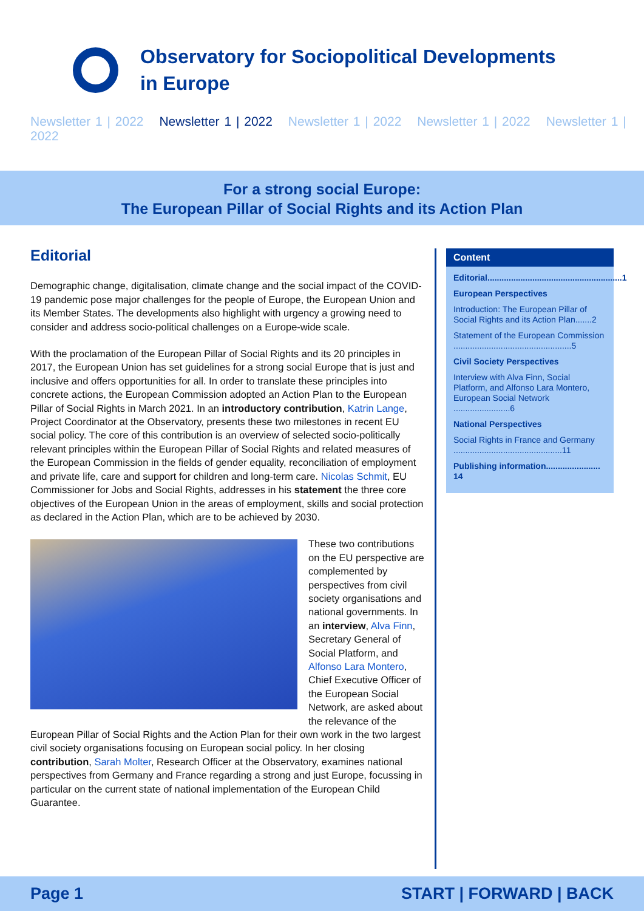Observatory for Sociopolitical Developments
in Europe
Newsletter 1 | 2022 Newsletter 1 | 2022 Newsletter 1 | 2022 Newsletter 1 | 2022 Newsletter 1 | 2022
For a strong social Europe:
The European Pillar of Social Rights and its Action Plan
Editorial
Demographic change, digitalisation, climate change and the social impact of the COVID-19 pandemic pose major challenges for the people of Europe, the European Union and its Member States. The developments also highlight with urgency a growing need to consider and address socio-political challenges on a Europe-wide scale.
With the proclamation of the European Pillar of Social Rights and its 20 principles in 2017, the European Union has set guidelines for a strong social Europe that is just and inclusive and offers opportunities for all. In order to translate these principles into concrete actions, the European Commission adopted an Action Plan to the European Pillar of Social Rights in March 2021. In an introductory contribution, Katrin Lange, Project Coordinator at the Observatory, presents these two milestones in recent EU social policy. The core of this contribution is an overview of selected socio-politically relevant principles within the European Pillar of Social Rights and related measures of the European Commission in the fields of gender equality, reconciliation of employment and private life, care and support for children and long-term care. Nicolas Schmit, EU Commissioner for Jobs and Social Rights, addresses in his statement the three core objectives of the European Union in the areas of employment, skills and social protection as declared in the Action Plan, which are to be achieved by 2030.
These two contributions on the EU perspective are complemented by perspectives from civil society organisations and national governments. In an interview, Alva Finn, Secretary General of Social Platform, and Alfonso Lara Montero, Chief Executive Officer of the European Social Network, are asked about the relevance of the European Pillar of Social Rights and the Action Plan for their own work in the two largest civil society organisations focusing on European social policy. In her closing contribution, Sarah Molter, Research Officer at the Observatory, examines national perspectives from Germany and France regarding a strong and just Europe, focussing in particular on the current state of national implementation of the European Child Guarantee.
Content
Editorial.........................................................1
European Perspectives
Introduction: The European Pillar of Social Rights and its Action Plan.......2
Statement of the European Commission ..................................................5
Civil Society Perspectives
Interview with Alva Finn, Social Platform, and Alfonso Lara Montero, European Social Network ........................6
National Perspectives
Social Rights in France and Germany ..............................................11
Publishing information....................... 14
Page 1 START | FORWARD | BACK